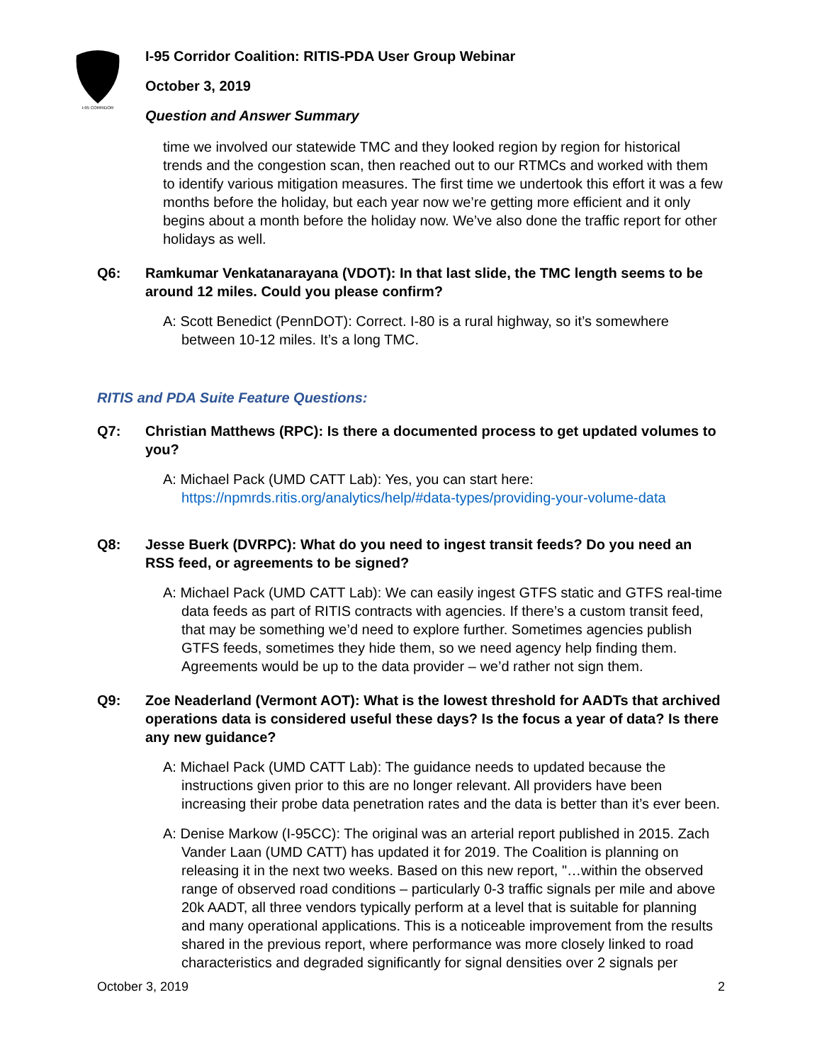I-95 CORRIDOR
I-95 Corridor Coalition: RITIS-PDA User Group Webinar
October 3, 2019
Question and Answer Summary
time we involved our statewide TMC and they looked region by region for historical trends and the congestion scan, then reached out to our RTMCs and worked with them to identify various mitigation measures. The first time we undertook this effort it was a few months before the holiday, but each year now we’re getting more efficient and it only begins about a month before the holiday now. We’ve also done the traffic report for other holidays as well.
Q6: Ramkumar Venkatanarayana (VDOT): In that last slide, the TMC length seems to be around 12 miles. Could you please confirm?
A: Scott Benedict (PennDOT): Correct. I-80 is a rural highway, so it’s somewhere between 10-12 miles. It’s a long TMC.
RITIS and PDA Suite Feature Questions:
Q7: Christian Matthews (RPC): Is there a documented process to get updated volumes to you?
A: Michael Pack (UMD CATT Lab): Yes, you can start here: https://npmrds.ritis.org/analytics/help/#data-types/providing-your-volume-data
Q8: Jesse Buerk (DVRPC): What do you need to ingest transit feeds? Do you need an RSS feed, or agreements to be signed?
A: Michael Pack (UMD CATT Lab): We can easily ingest GTFS static and GTFS real-time data feeds as part of RITIS contracts with agencies. If there’s a custom transit feed, that may be something we’d need to explore further. Sometimes agencies publish GTFS feeds, sometimes they hide them, so we need agency help finding them. Agreements would be up to the data provider – we’d rather not sign them.
Q9: Zoe Neaderland (Vermont AOT): What is the lowest threshold for AADTs that archived operations data is considered useful these days? Is the focus a year of data? Is there any new guidance?
A: Michael Pack (UMD CATT Lab): The guidance needs to updated because the instructions given prior to this are no longer relevant. All providers have been increasing their probe data penetration rates and the data is better than it’s ever been.
A: Denise Markow (I-95CC): The original was an arterial report published in 2015. Zach Vander Laan (UMD CATT) has updated it for 2019. The Coalition is planning on releasing it in the next two weeks. Based on this new report, "…within the observed range of observed road conditions – particularly 0-3 traffic signals per mile and above 20k AADT, all three vendors typically perform at a level that is suitable for planning and many operational applications. This is a noticeable improvement from the results shared in the previous report, where performance was more closely linked to road characteristics and degraded significantly for signal densities over 2 signals per
October 3, 2019 2